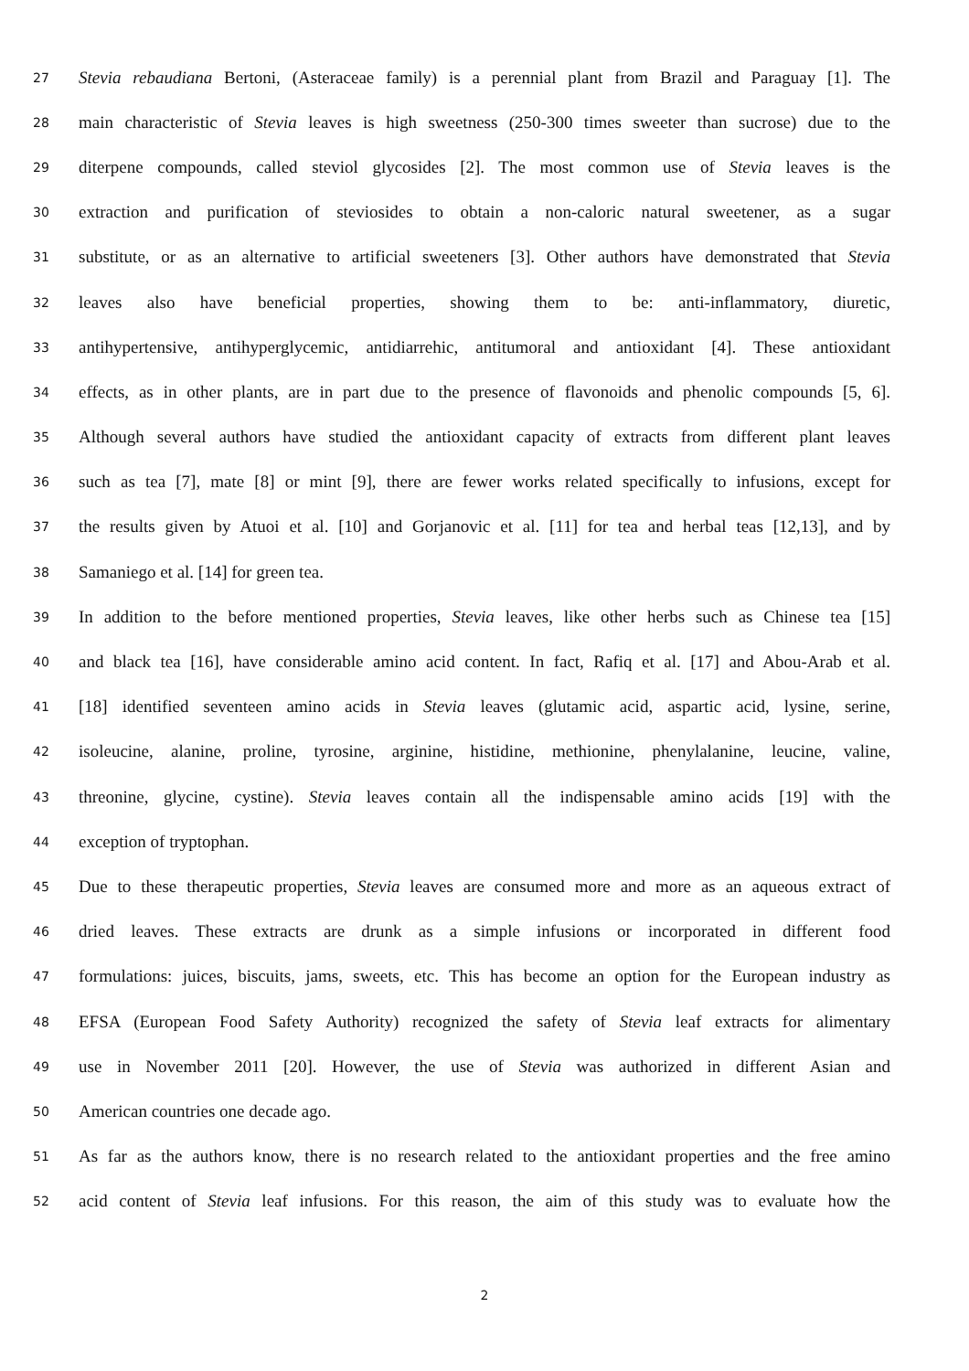27 Stevia rebaudiana Bertoni, (Asteraceae family) is a perennial plant from Brazil and Paraguay [1]. The
28 main characteristic of Stevia leaves is high sweetness (250-300 times sweeter than sucrose) due to the
29 diterpene compounds, called steviol glycosides [2]. The most common use of Stevia leaves is the
30 extraction and purification of steviosides to obtain a non-caloric natural sweetener, as a sugar
31 substitute, or as an alternative to artificial sweeteners [3]. Other authors have demonstrated that Stevia
32 leaves also have beneficial properties, showing them to be: anti-inflammatory, diuretic,
33 antihypertensive, antihyperglycemic, antidiarrehic, antitumoral and antioxidant [4]. These antioxidant
34 effects, as in other plants, are in part due to the presence of flavonoids and phenolic compounds [5, 6].
35 Although several authors have studied the antioxidant capacity of extracts from different plant leaves
36 such as tea [7], mate [8] or mint [9], there are fewer works related specifically to infusions, except for
37 the results given by Atuoi et al. [10] and Gorjanovic et al. [11] for tea and herbal teas [12,13], and by
38 Samaniego et al. [14] for green tea.
39 In addition to the before mentioned properties, Stevia leaves, like other herbs such as Chinese tea [15]
40 and black tea [16], have considerable amino acid content. In fact, Rafiq et al. [17] and Abou-Arab et al.
41 [18] identified seventeen amino acids in Stevia leaves (glutamic acid, aspartic acid, lysine, serine,
42 isoleucine, alanine, proline, tyrosine, arginine, histidine, methionine, phenylalanine, leucine, valine,
43 threonine, glycine, cystine). Stevia leaves contain all the indispensable amino acids [19] with the
44 exception of tryptophan.
45 Due to these therapeutic properties, Stevia leaves are consumed more and more as an aqueous extract of
46 dried leaves. These extracts are drunk as a simple infusions or incorporated in different food
47 formulations: juices, biscuits, jams, sweets, etc. This has become an option for the European industry as
48 EFSA (European Food Safety Authority) recognized the safety of Stevia leaf extracts for alimentary
49 use in November 2011 [20]. However, the use of Stevia was authorized in different Asian and
50 American countries one decade ago.
51 As far as the authors know, there is no research related to the antioxidant properties and the free amino
52 acid content of Stevia leaf infusions. For this reason, the aim of this study was to evaluate how the
2